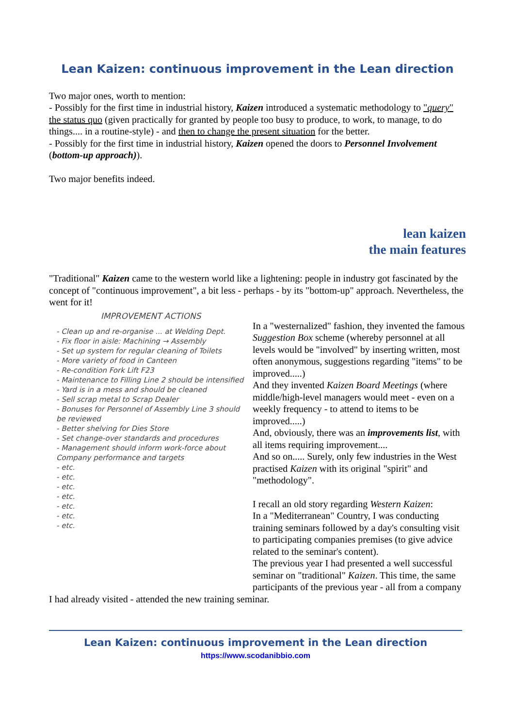Lean Kaizen: continuous improvement in the Lean direction
Two major ones, worth to mention:
- Possibly for the first time in industrial history, Kaizen introduced a systematic methodology to "query" the status quo (given practically for granted by people too busy to produce, to work, to manage, to do things.... in a routine-style) - and then to change the present situation for the better.
- Possibly for the first time in industrial history, Kaizen opened the doors to Personnel Involvement (bottom-up approach)).
Two major benefits indeed.
lean kaizen
the main features
"Traditional" Kaizen came to the western world like a lightening: people in industry got fascinated by the concept of "continuous improvement", a bit less - perhaps - by its "bottom-up" approach. Nevertheless, the went for it!
IMPROVEMENT ACTIONS
- Clean up and re-organise ... at Welding Dept.
- Fix floor in aisle: Machining → Assembly
- Set up system for regular cleaning of Toilets
- More variety of food in Canteen
- Re-condition Fork Lift F23
- Maintenance to Filling Line 2 should be intensified
- Yard is in a mess and should be cleaned
- Sell scrap metal to Scrap Dealer
- Bonuses for Personnel of Assembly Line 3 should be reviewed
- Better shelving for Dies Store
- Set change-over standards and procedures
- Management should inform work-force about Company performance and targets
- etc.
- etc.
- etc.
- etc.
- etc.
- etc.
- etc.
In a "westernalized" fashion, they invented the famous Suggestion Box scheme (whereby personnel at all levels would be "involved" by inserting written, most often anonymous, suggestions regarding "items" to be improved.....)
And they invented Kaizen Board Meetings (where middle/high-level managers would meet - even on a weekly frequency - to attend to items to be improved.....)
And, obviously, there was an improvements list, with all items requiring improvement....
And so on..... Surely, only few industries in the West practised Kaizen with its original "spirit" and "methodology".
I recall an old story regarding Western Kaizen:
In a "Mediterranean" Country, I was conducting training seminars followed by a day's consulting visit to participating companies premises (to give advice related to the seminar's content).
The previous year I had presented a well successful seminar on "traditional" Kaizen. This time, the same participants of the previous year - all from a company I had already visited - attended the new training seminar.
Lean Kaizen: continuous improvement in the Lean direction
https://www.scodanibbio.com